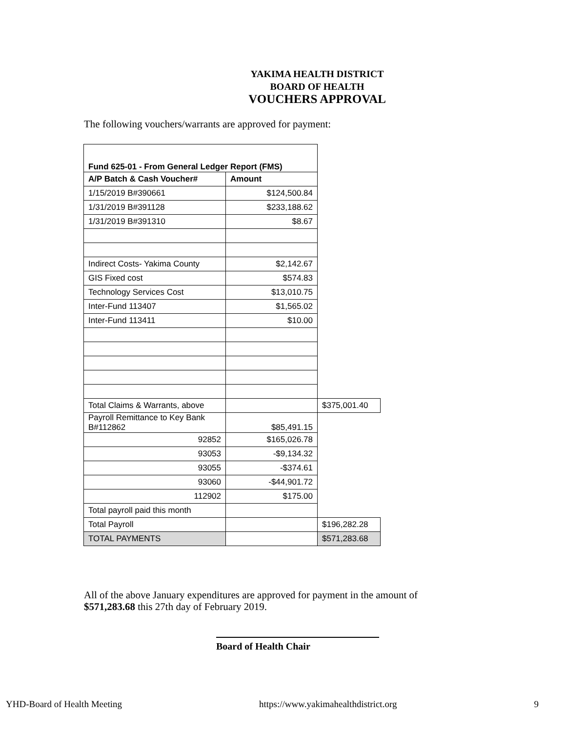YAKIMA HEALTH DISTRICT
BOARD OF HEALTH
VOUCHERS APPROVAL
The following vouchers/warrants are approved for payment:
| Fund 625-01 - From General Ledger Report (FMS) | | |
| A/P Batch & Cash Voucher# | Amount | |
| 1/15/2019 B#390661 | $124,500.84 | |
| 1/31/2019 B#391128 | $233,188.62 | |
| 1/31/2019 B#391310 | $8.67 | |
| Indirect Costs- Yakima County | $2,142.67 | |
| GIS Fixed cost | $574.83 | |
| Technology Services Cost | $13,010.75 | |
| Inter-Fund 113407 | $1,565.02 | |
| Inter-Fund 113411 | $10.00 | |
| Total Claims & Warrants, above | | $375,001.40 |
| Payroll Remittance to Key Bank B#112862 | $85,491.15 | |
| 92852 | $165,026.78 | |
| 93053 | -$9,134.32 | |
| 93055 | -$374.61 | |
| 93060 | -$44,901.72 | |
| 112902 | $175.00 | |
| Total payroll paid this month | | |
| Total Payroll | | $196,282.28 |
| TOTAL PAYMENTS | | $571,283.68 |
All of the above January expenditures are approved for payment in the amount of $571,283.68 this 27th day of February 2019.
Board of Health Chair
YHD-Board of Health Meeting https://www.yakimahealthdistrict.org 9